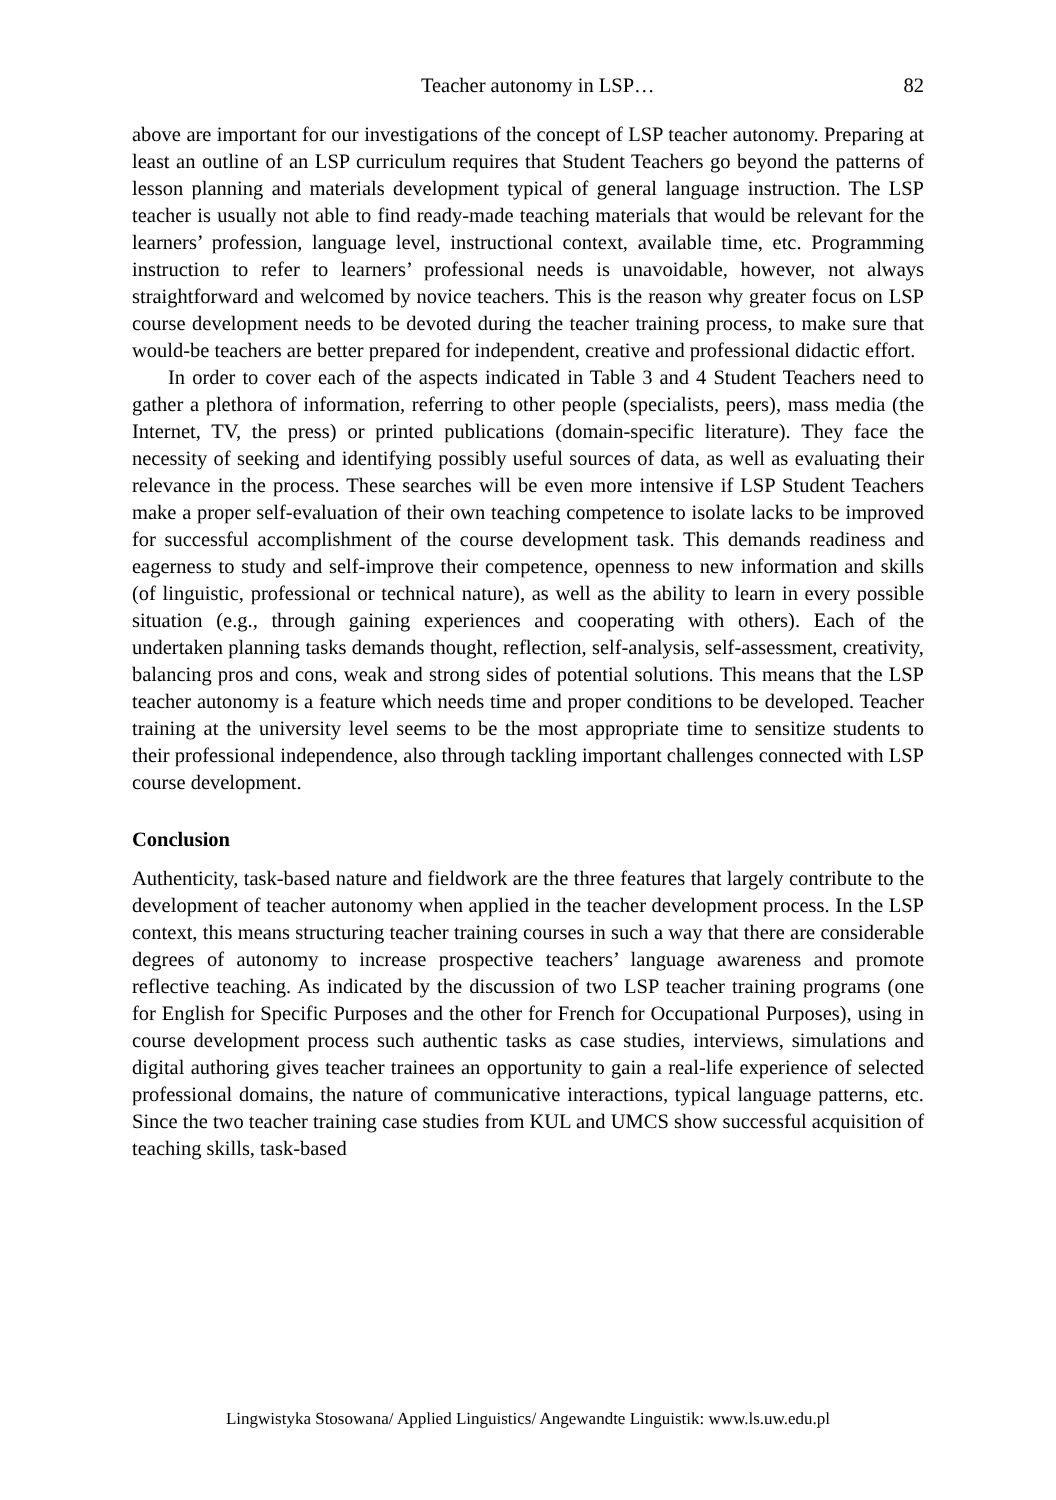Teacher autonomy in LSP… 82
above are important for our investigations of the concept of LSP teacher autonomy. Preparing at least an outline of an LSP curriculum requires that Student Teachers go beyond the patterns of lesson planning and materials development typical of general language instruction. The LSP teacher is usually not able to find ready-made teaching materials that would be relevant for the learners’ profession, language level, instructional context, available time, etc. Programming instruction to refer to learners’ professional needs is unavoidable, however, not always straightforward and welcomed by novice teachers. This is the reason why greater focus on LSP course development needs to be devoted during the teacher training process, to make sure that would-be teachers are better prepared for independent, creative and professional didactic effort.
In order to cover each of the aspects indicated in Table 3 and 4 Student Teachers need to gather a plethora of information, referring to other people (specialists, peers), mass media (the Internet, TV, the press) or printed publications (domain-specific literature). They face the necessity of seeking and identifying possibly useful sources of data, as well as evaluating their relevance in the process. These searches will be even more intensive if LSP Student Teachers make a proper self-evaluation of their own teaching competence to isolate lacks to be improved for successful accomplishment of the course development task. This demands readiness and eagerness to study and self-improve their competence, openness to new information and skills (of linguistic, professional or technical nature), as well as the ability to learn in every possible situation (e.g., through gaining experiences and cooperating with others). Each of the undertaken planning tasks demands thought, reflection, self-analysis, self-assessment, creativity, balancing pros and cons, weak and strong sides of potential solutions. This means that the LSP teacher autonomy is a feature which needs time and proper conditions to be developed. Teacher training at the university level seems to be the most appropriate time to sensitize students to their professional independence, also through tackling important challenges connected with LSP course development.
Conclusion
Authenticity, task-based nature and fieldwork are the three features that largely contribute to the development of teacher autonomy when applied in the teacher development process. In the LSP context, this means structuring teacher training courses in such a way that there are considerable degrees of autonomy to increase prospective teachers’ language awareness and promote reflective teaching. As indicated by the discussion of two LSP teacher training programs (one for English for Specific Purposes and the other for French for Occupational Purposes), using in course development process such authentic tasks as case studies, interviews, simulations and digital authoring gives teacher trainees an opportunity to gain a real-life experience of selected professional domains, the nature of communicative interactions, typical language patterns, etc. Since the two teacher training case studies from KUL and UMCS show successful acquisition of teaching skills, task-based
Lingwistyka Stosowana/ Applied Linguistics/ Angewandte Linguistik: www.ls.uw.edu.pl